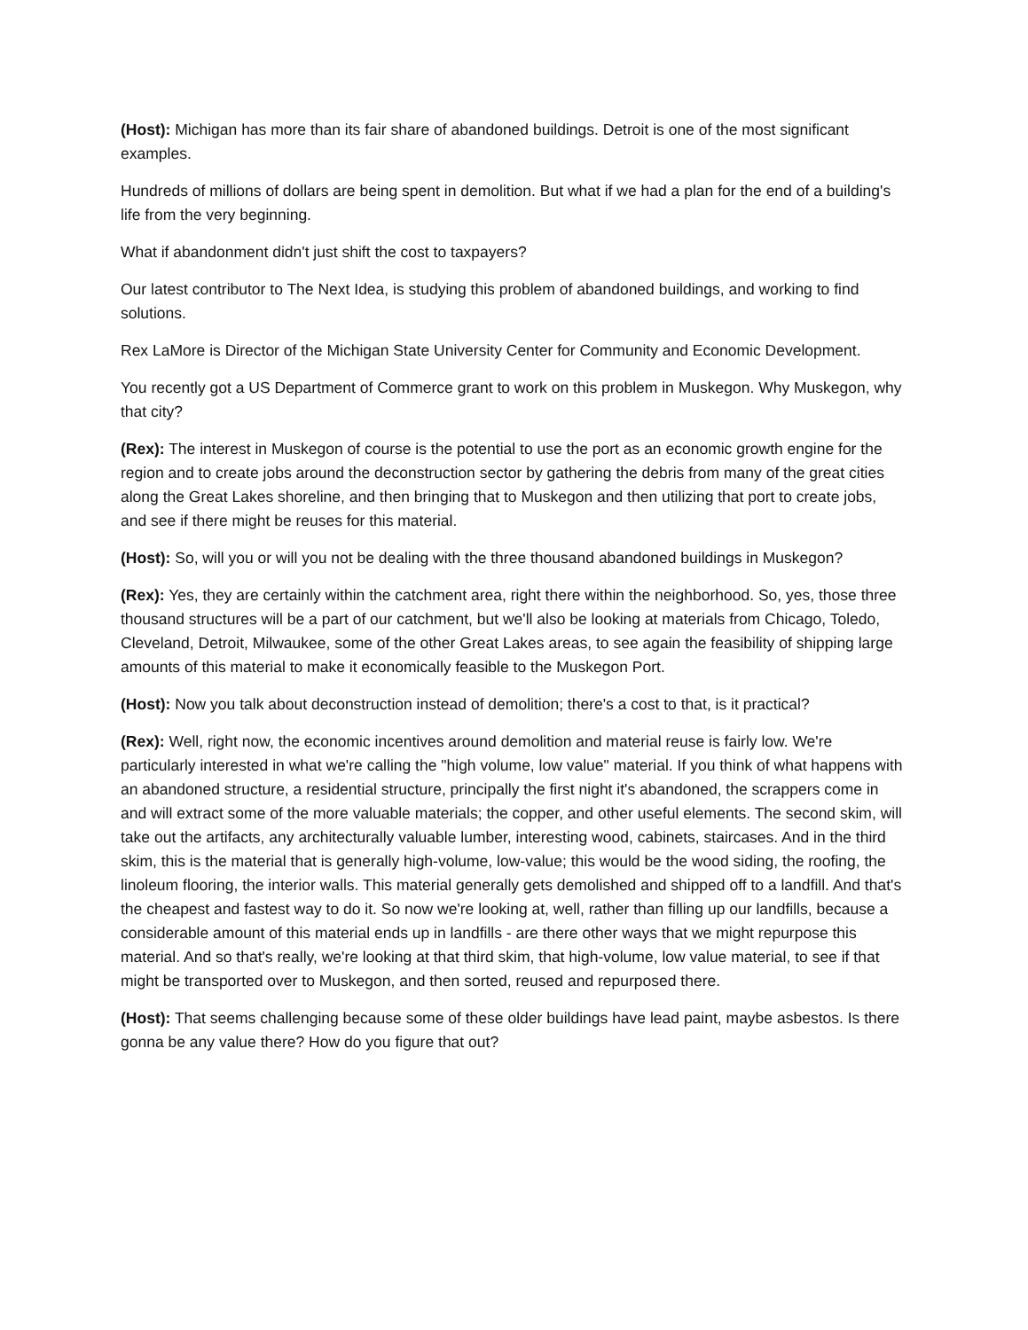(Host): Michigan has more than its fair share of abandoned buildings. Detroit is one of the most significant examples.
Hundreds of millions of dollars are being spent in demolition. But what if we had a plan for the end of a building's life from the very beginning.
What if abandonment didn't just shift the cost to taxpayers?
Our latest contributor to The Next Idea, is studying this problem of abandoned buildings, and working to find solutions.
Rex LaMore is Director of the Michigan State University Center for Community and Economic Development.
You recently got a US Department of Commerce grant to work on this problem in Muskegon. Why Muskegon, why that city?
(Rex): The interest in Muskegon of course is the potential to use the port as an economic growth engine for the region and to create jobs around the deconstruction sector by gathering the debris from many of the great cities along the Great Lakes shoreline, and then bringing that to Muskegon and then utilizing that port to create jobs, and see if there might be reuses for this material.
(Host): So, will you or will you not be dealing with the three thousand abandoned buildings in Muskegon?
(Rex): Yes, they are certainly within the catchment area, right there within the neighborhood. So, yes, those three thousand structures will be a part of our catchment, but we'll also be looking at materials from Chicago, Toledo, Cleveland, Detroit, Milwaukee, some of the other Great Lakes areas, to see again the feasibility of shipping large amounts of this material to make it economically feasible to the Muskegon Port.
(Host): Now you talk about deconstruction instead of demolition; there's a cost to that, is it practical?
(Rex): Well, right now, the economic incentives around demolition and material reuse is fairly low. We're particularly interested in what we're calling the "high volume, low value" material. If you think of what happens with an abandoned structure, a residential structure, principally the first night it's abandoned, the scrappers come in and will extract some of the more valuable materials; the copper, and other useful elements. The second skim, will take out the artifacts, any architecturally valuable lumber, interesting wood, cabinets, staircases. And in the third skim, this is the material that is generally high-volume, low-value; this would be the wood siding, the roofing, the linoleum flooring, the interior walls. This material generally gets demolished and shipped off to a landfill. And that's the cheapest and fastest way to do it. So now we're looking at, well, rather than filling up our landfills, because a considerable amount of this material ends up in landfills - are there other ways that we might repurpose this material. And so that's really, we're looking at that third skim, that high-volume, low value material, to see if that might be transported over to Muskegon, and then sorted, reused and repurposed there.
(Host): That seems challenging because some of these older buildings have lead paint, maybe asbestos. Is there gonna be any value there? How do you figure that out?